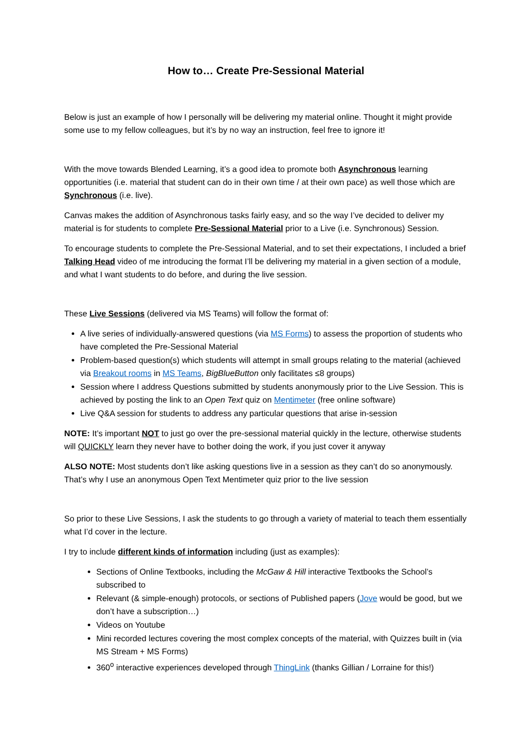How to… Create Pre-Sessional Material
Below is just an example of how I personally will be delivering my material online. Thought it might provide some use to my fellow colleagues, but it’s by no way an instruction, feel free to ignore it!
With the move towards Blended Learning, it’s a good idea to promote both Asynchronous learning opportunities (i.e. material that student can do in their own time / at their own pace) as well those which are Synchronous (i.e. live).
Canvas makes the addition of Asynchronous tasks fairly easy, and so the way I’ve decided to deliver my material is for students to complete Pre-Sessional Material prior to a Live (i.e. Synchronous) Session.
To encourage students to complete the Pre-Sessional Material, and to set their expectations, I included a brief Talking Head video of me introducing the format I’ll be delivering my material in a given section of a module, and what I want students to do before, and during the live session.
These Live Sessions (delivered via MS Teams) will follow the format of:
A live series of individually-answered questions (via MS Forms) to assess the proportion of students who have completed the Pre-Sessional Material
Problem-based question(s) which students will attempt in small groups relating to the material (achieved via Breakout rooms in MS Teams, BigBlueButton only facilitates ≤8 groups)
Session where I address Questions submitted by students anonymously prior to the Live Session. This is achieved by posting the link to an Open Text quiz on Mentimeter (free online software)
Live Q&A session for students to address any particular questions that arise in-session
NOTE: It’s important NOT to just go over the pre-sessional material quickly in the lecture, otherwise students will QUICKLY learn they never have to bother doing the work, if you just cover it anyway
ALSO NOTE: Most students don’t like asking questions live in a session as they can’t do so anonymously. That’s why I use an anonymous Open Text Mentimeter quiz prior to the live session
So prior to these Live Sessions, I ask the students to go through a variety of material to teach them essentially what I’d cover in the lecture.
I try to include different kinds of information including (just as examples):
Sections of Online Textbooks, including the McGaw & Hill interactive Textbooks the School’s subscribed to
Relevant (& simple-enough) protocols, or sections of Published papers (Jove would be good, but we don’t have a subscription…)
Videos on Youtube
Mini recorded lectures covering the most complex concepts of the material, with Quizzes built in (via MS Stream + MS Forms)
360<sup>o</sup> interactive experiences developed through ThingLink (thanks Gillian / Lorraine for this!)